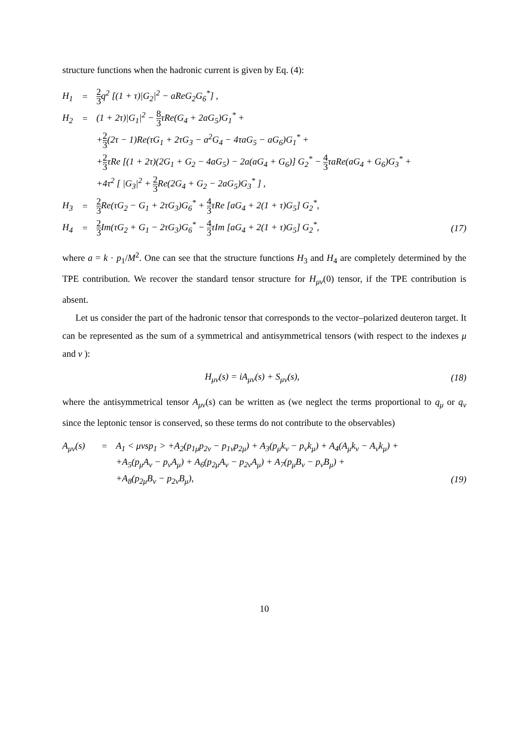structure functions when the hadronic current is given by Eq. (4):
| H<sub>1</sub> | = | 2 3 q<sup>2</sup> [(1 + τ)/G<sub>2</sub>/<sup>2</sup> − aReG<sub>2</sub>G<sub>6</sub><sup>*</sup>] , | |
| H<sub>2</sub> | = | (1 + 2τ)/G<sub>1</sub>/<sup>2</sup> − 8 3 τRe(G<sub>4</sub> + 2aG<sub>5</sub>)G<sub>1</sub><sup>*</sup> + | |
| | | + 2 3 (2τ − 1)Re(τG<sub>1</sub> + 2τG<sub>3</sub> − a<sup>2</sup>G<sub>4</sub> − 4τaG<sub>5</sub> − aG<sub>6</sub>)G<sub>1</sub><sup>*</sup> + | |
| | | + 2 3 τRe [(1 + 2τ)(2G<sub>1</sub> + G<sub>2</sub> − 4aG<sub>5</sub>) − 2a(aG<sub>4</sub> + G<sub>6</sub>)] G<sub>2</sub><sup>*</sup> − 4 3 τaRe(aG<sub>4</sub> + G<sub>6</sub>)G<sub>3</sub><sup>*</sup> + | |
| | | +4τ<sup>2</sup> [ /G<sub>3</sub>/<sup>2</sup> + 2 3 Re(2G<sub>4</sub> + G<sub>2</sub> − 2aG<sub>5</sub>)G<sub>3</sub><sup>*</sup> ] , | |
| H<sub>3</sub> | = | 2 3 Re(τG<sub>2</sub> − G<sub>1</sub> + 2τG<sub>3</sub>)G<sub>6</sub><sup>*</sup> + 4 3 τRe [aG<sub>4</sub> + 2(1 + τ)G<sub>5</sub>] G<sub>2</sub><sup>*</sup>, | |
| H<sub>4</sub> | = | 2 3 Im(τG<sub>2</sub> + G<sub>1</sub> − 2τG<sub>3</sub>)G<sub>6</sub><sup>*</sup> − 4 3 τIm [aG<sub>4</sub> + 2(1 + τ)G<sub>5</sub>] G<sub>2</sub><sup>*</sup>, | (17) |
where a = k · p<sub>1</sub>/M<sup>2</sup>. One can see that the structure functions H<sub>3</sub> and H<sub>4</sub> are completely determined by the TPE contribution. We recover the standard tensor structure for H<sub>μν</sub>(0) tensor, if the TPE contribution is absent.
Let us consider the part of the hadronic tensor that corresponds to the vector–polarized deuteron target. It can be represented as the sum of a symmetrical and antisymmetrical tensors (with respect to the indexes μ and ν ):
| H<sub>μν</sub>(s) = iA<sub>μν</sub>(s) + S<sub>μν</sub>(s), | (18) |
where the antisymmetrical tensor A<sub>μν</sub>(s) can be written as (we neglect the terms proportional to q<sub>μ</sub> or q<sub>ν</sub> since the leptonic tensor is conserved, so these terms do not contribute to the observables)
| A<sub>μν</sub>(s) | = | A<sub>1</sub> < μνsp<sub>1</sub> > +A<sub>2</sub>(p<sub>1μ</sub>p<sub>2ν</sub> − p<sub>1ν</sub>p<sub>2μ</sub>) + A<sub>3</sub>(p<sub>μ</sub>k<sub>ν</sub> − p<sub>ν</sub>k<sub>μ</sub>) + A<sub>4</sub>(A<sub>μ</sub>k<sub>ν</sub> − A<sub>ν</sub>k<sub>μ</sub>) + | |
| | | +A<sub>5</sub>(p<sub>μ</sub>A<sub>ν</sub> − p<sub>ν</sub>A<sub>μ</sub>) + A<sub>6</sub>(p<sub>2μ</sub>A<sub>ν</sub> − p<sub>2ν</sub>A<sub>μ</sub>) + A<sub>7</sub>(p<sub>μ</sub>B<sub>ν</sub> − p<sub>ν</sub>B<sub>μ</sub>) + | |
| | | +A<sub>8</sub>(p<sub>2μ</sub>B<sub>ν</sub> − p<sub>2ν</sub>B<sub>μ</sub>), | (19) |
10